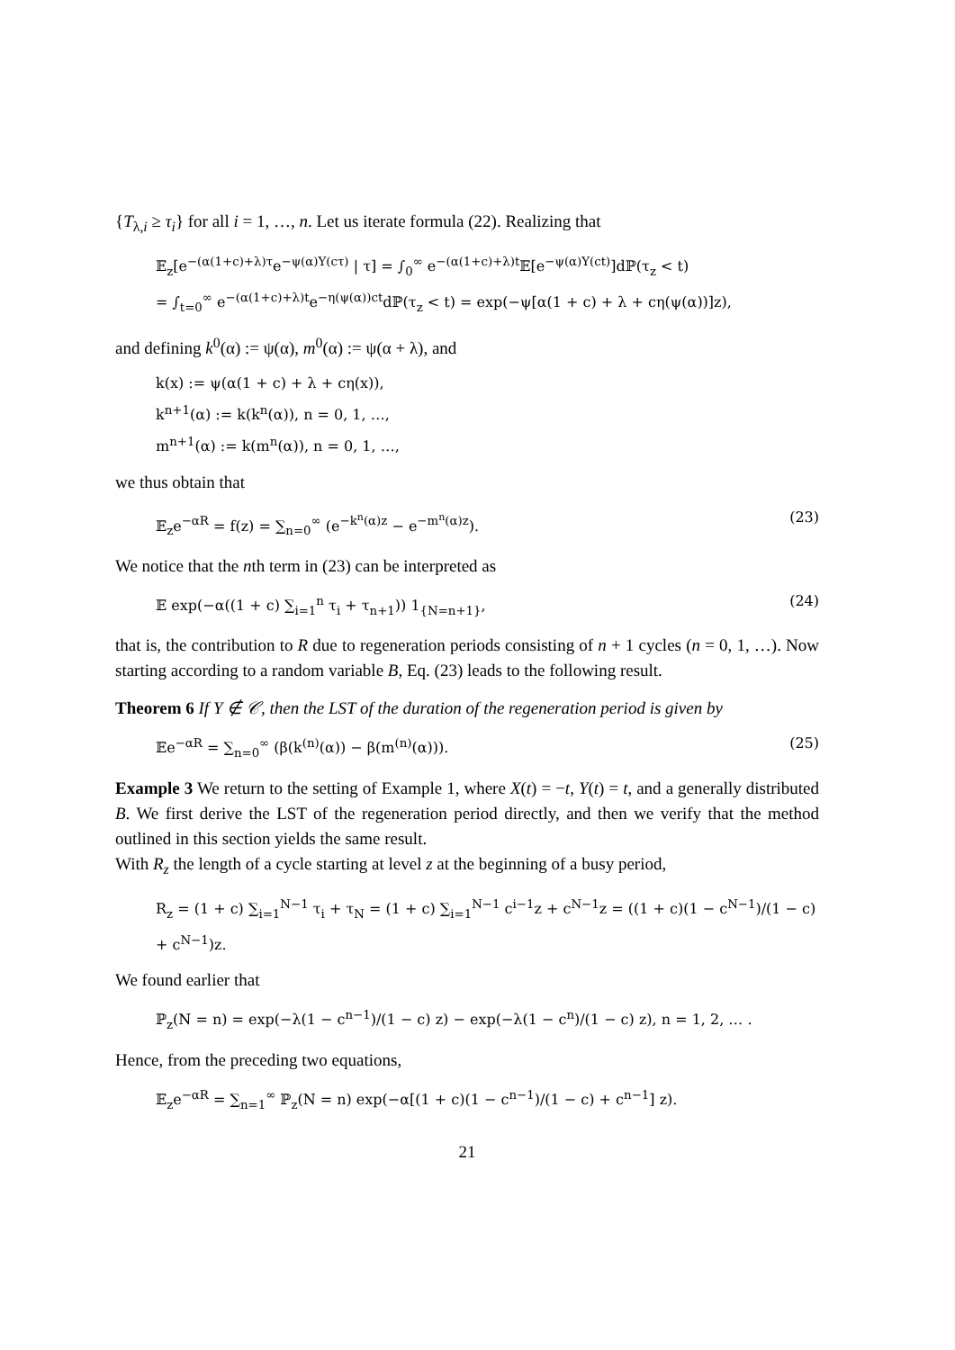{T<sub>λ,i</sub> ≥ τ<sub>i</sub>} for all i = 1, …, n. Let us iterate formula (22). Realizing that
𝔼<sub>z</sub>[e<sup>−(α(1+c)+λ)τ</sup>e<sup>−ψ(α)Y(cτ)</sup> | τ] = ∫<sub>0</sub><sup>∞</sup> e<sup>−(α(1+c)+λ)t</sup>𝔼[e<sup>−ψ(α)Y(ct)</sup>]dℙ(τ<sub>z</sub> < t)
= ∫<sub>t=0</sub><sup>∞</sup> e<sup>−(α(1+c)+λ)t</sup>e<sup>−η(ψ(α))ct</sup>dℙ(τ<sub>z</sub> < t) = exp(−ψ[α(1 + c) + λ + cη(ψ(α))]z),
and defining k<sup>0</sup>(α) := ψ(α), m<sup>0</sup>(α) := ψ(α + λ), and
k(x) := ψ(α(1 + c) + λ + cη(x)),
k<sup>n+1</sup>(α) := k(k<sup>n</sup>(α)), n = 0, 1, …,
m<sup>n+1</sup>(α) := k(m<sup>n</sup>(α)), n = 0, 1, …,
we thus obtain that
𝔼<sub>z</sub>e<sup>−αR</sup> = f(z) = ∑<sub>n=0</sub><sup>∞</sup> (e<sup>−k<sup>n</sup>(α)z</sup> − e<sup>−m<sup>n</sup>(α)z</sup>). (23)
We notice that the nth term in (23) can be interpreted as
𝔼 exp(−α((1 + c) ∑<sub>i=1</sub><sup>n</sup> τ<sub>i</sub> + τ<sub>n+1</sub>)) 1<sub>{N=n+1}</sub>, (24)
that is, the contribution to R due to regeneration periods consisting of n + 1 cycles (n = 0, 1, …). Now starting according to a random variable B, Eq. (23) leads to the following result.
Theorem 6 If Y ∉ 𝒞, then the LST of the duration of the regeneration period is given by
𝔼e<sup>−αR</sup> = ∑<sub>n=0</sub><sup>∞</sup> (β(k<sup>(n)</sup>(α)) − β(m<sup>(n)</sup>(α))). (25)
Example 3 We return to the setting of Example 1, where X(t) = −t, Y(t) = t, and a generally distributed B. We first derive the LST of the regeneration period directly, and then we verify that the method outlined in this section yields the same result.
With R<sub>z</sub> the length of a cycle starting at level z at the beginning of a busy period,
R<sub>z</sub> = (1 + c) ∑<sub>i=1</sub><sup>N−1</sup> τ<sub>i</sub> + τ<sub>N</sub> = (1 + c) ∑<sub>i=1</sub><sup>N−1</sup> c<sup>i−1</sup>z + c<sup>N−1</sup>z = ((1 + c)(1 − c<sup>N−1</sup>)/(1 − c) + c<sup>N−1</sup>)z.
We found earlier that
ℙ<sub>z</sub>(N = n) = exp(−λ(1 − c<sup>n−1</sup>)/(1 − c) z) − exp(−λ(1 − c<sup>n</sup>)/(1 − c) z), n = 1, 2, … .
Hence, from the preceding two equations,
𝔼<sub>z</sub>e<sup>−αR</sup> = ∑<sub>n=1</sub><sup>∞</sup> ℙ<sub>z</sub>(N = n) exp(−α[(1 + c)(1 − c<sup>n−1</sup>)/(1 − c) + c<sup>n−1</sup>] z).
21